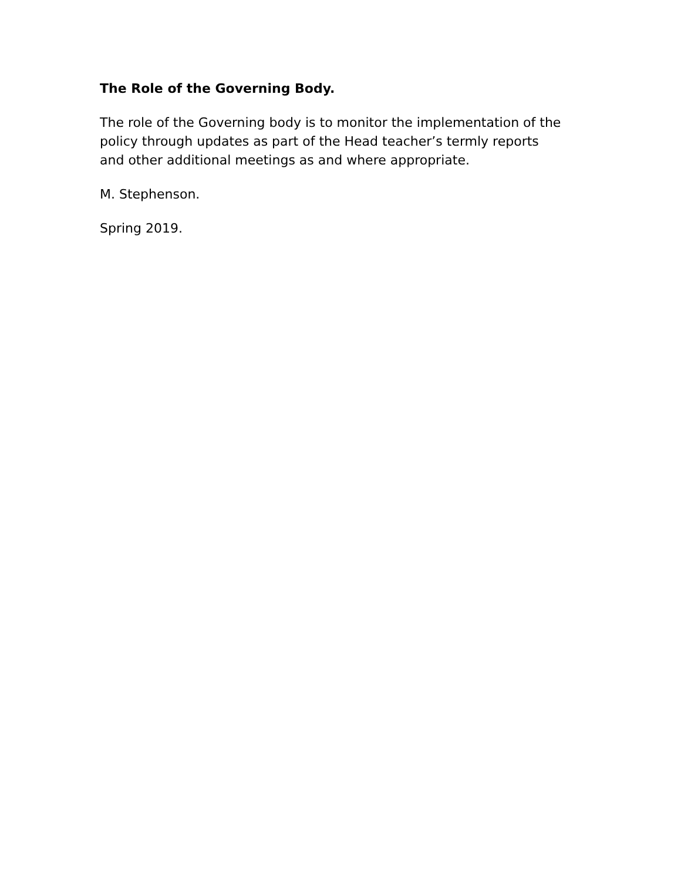The Role of the Governing Body.
The role of the Governing body is to monitor the implementation of the policy through updates as part of the Head teacher’s termly reports and other additional meetings as and where appropriate.
M. Stephenson.
Spring 2019.